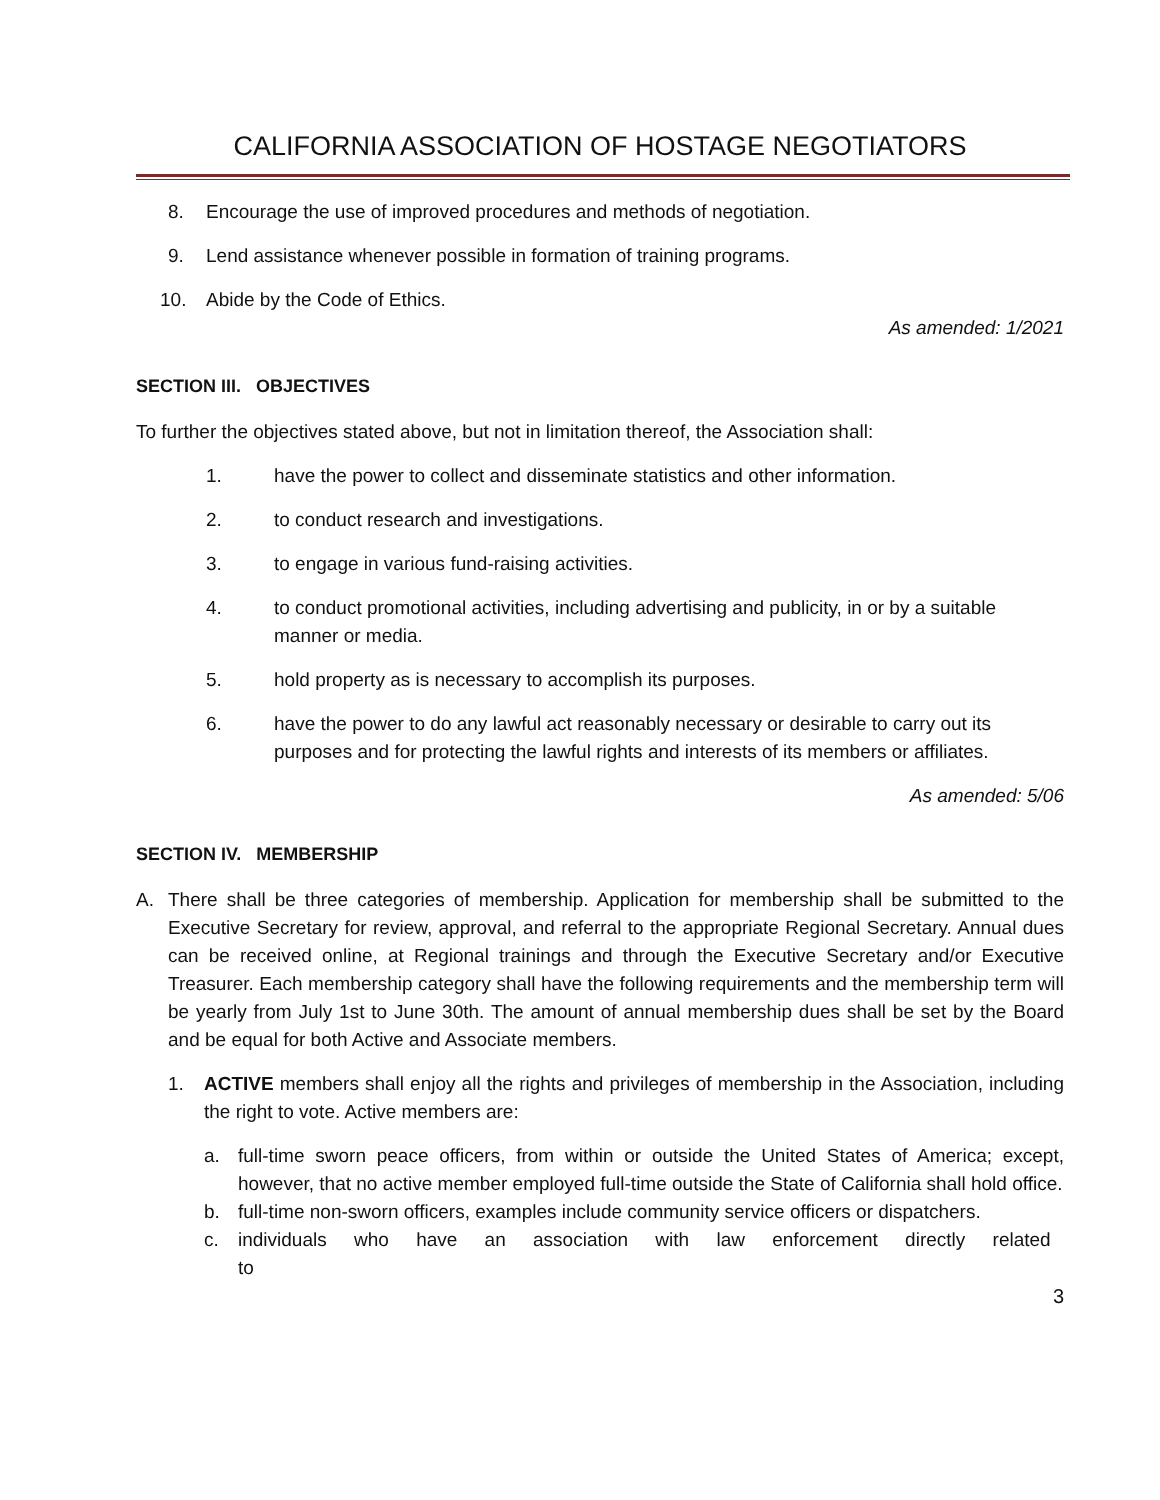CALIFORNIA ASSOCIATION OF HOSTAGE NEGOTIATORS
8. Encourage the use of improved procedures and methods of negotiation.
9. Lend assistance whenever possible in formation of training programs.
10. Abide by the Code of Ethics.
As amended: 1/2021
SECTION III. OBJECTIVES
To further the objectives stated above, but not in limitation thereof, the Association shall:
1. have the power to collect and disseminate statistics and other information.
2. to conduct research and investigations.
3. to engage in various fund-raising activities.
4. to conduct promotional activities, including advertising and publicity, in or by a suitable manner or media.
5. hold property as is necessary to accomplish its purposes.
6. have the power to do any lawful act reasonably necessary or desirable to carry out its purposes and for protecting the lawful rights and interests of its members or affiliates.
As amended: 5/06
SECTION IV. MEMBERSHIP
A. There shall be three categories of membership. Application for membership shall be submitted to the Executive Secretary for review, approval, and referral to the appropriate Regional Secretary. Annual dues can be received online, at Regional trainings and through the Executive Secretary and/or Executive Treasurer. Each membership category shall have the following requirements and the membership term will be yearly from July 1st to June 30th. The amount of annual membership dues shall be set by the Board and be equal for both Active and Associate members.
1. ACTIVE members shall enjoy all the rights and privileges of membership in the Association, including the right to vote. Active members are:
a. full-time sworn peace officers, from within or outside the United States of America; except, however, that no active member employed full-time outside the State of California shall hold office.
b. full-time non-sworn officers, examples include community service officers or dispatchers.
c. individuals who have an association with law enforcement directly related to
3